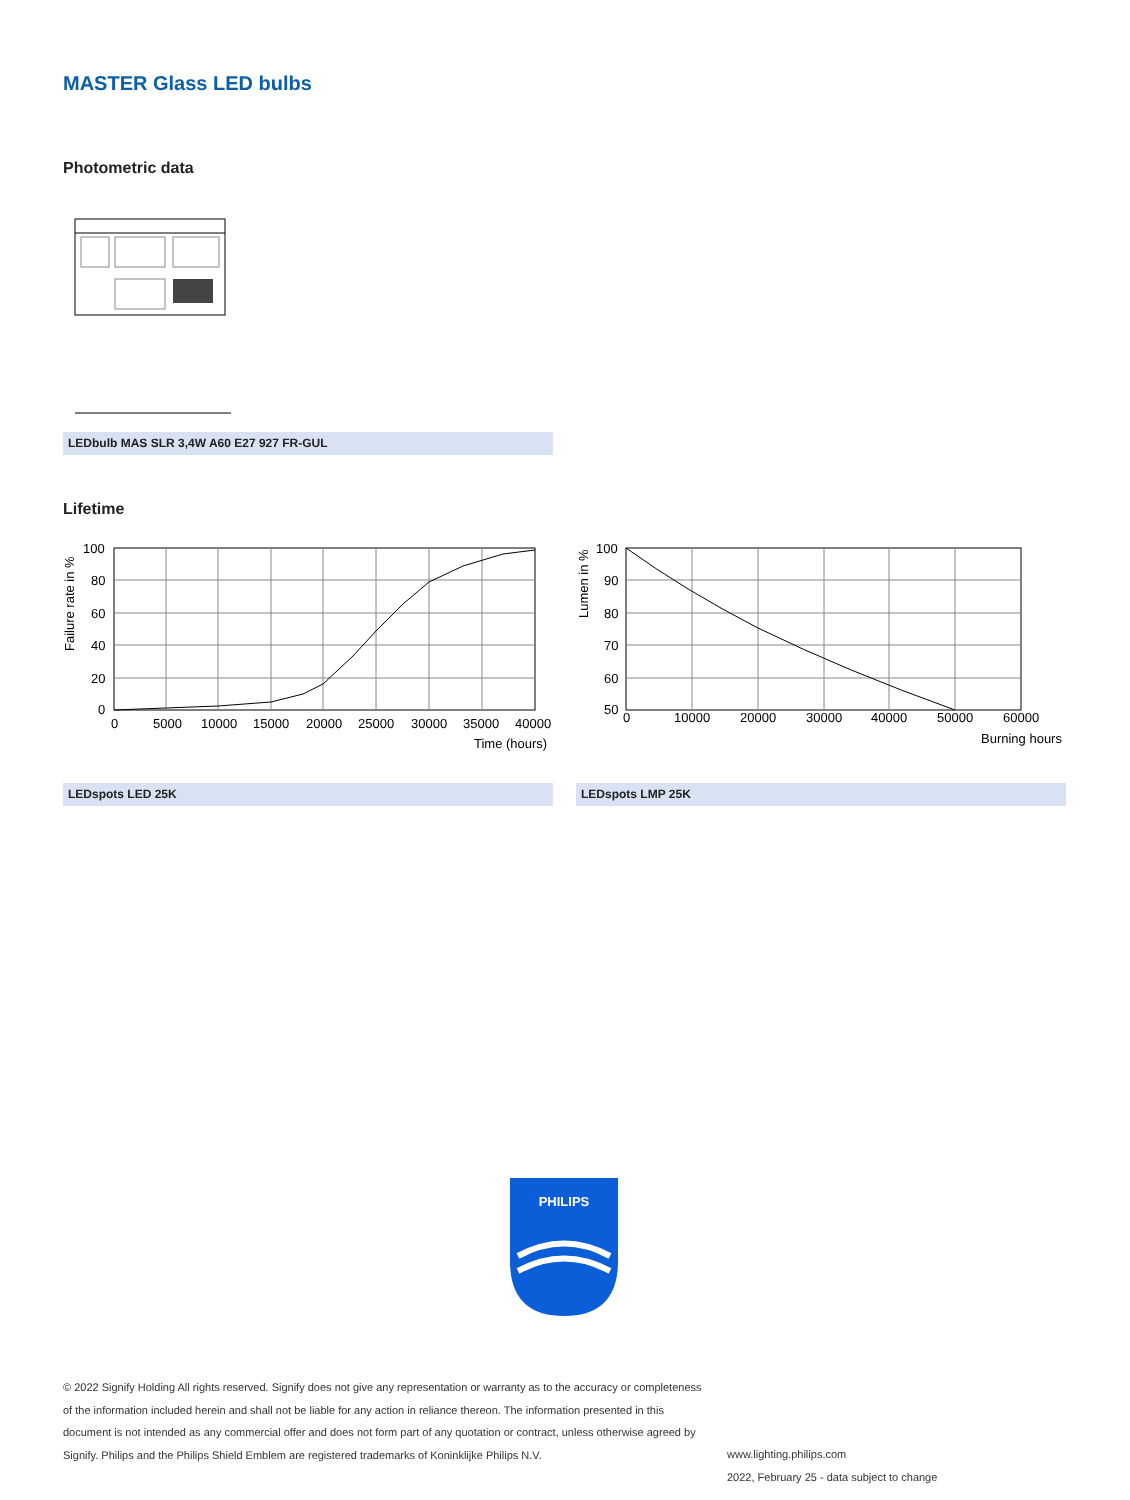MASTER Glass LED bulbs
Photometric data
LEDbulb MAS SLR 3,4W A60 E27 927 FR-GUL
Lifetime
100
80
60
40
20
0
0
5000
10000
15000
20000
25000
30000
35000
40000
Time (hours)
Failure rate in %
100
90
80
70
60
50
0
10000
20000
30000
40000
50000
60000
Burning hours
Lumen in %
LEDspots LED 25K LEDspots LMP 25K
PHILIPS
© 2022 Signify Holding All rights reserved. Signify does not give any representation or warranty as to the accuracy or completeness of the information included herein and shall not be liable for any action in reliance thereon. The information presented in this document is not intended as any commercial offer and does not form part of any quotation or contract, unless otherwise agreed by Signify. Philips and the Philips Shield Emblem are registered trademarks of Koninklijke Philips N.V.
www.lighting.philips.com
2022, February 25 - data subject to change